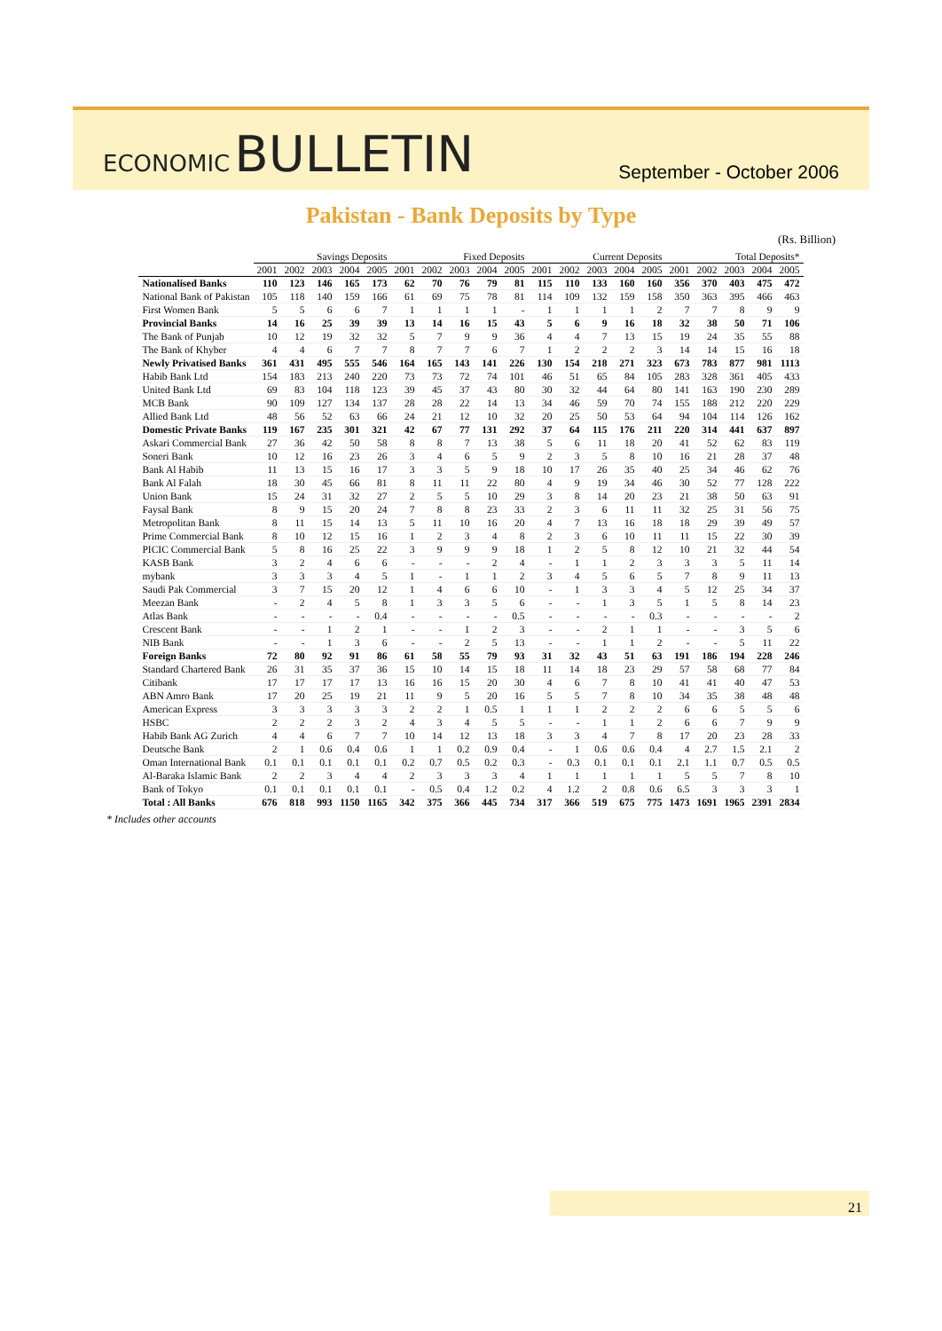ECONOMIC BULLETIN
September - October 2006
Pakistan - Bank Deposits by Type
(Rs. Billion)
| | Savings Deposits | | | | | Fixed Deposits | | | | | Current Deposits | | | | | Total Deposits* | | | | |
| --- | --- | --- | --- | --- | --- | --- | --- | --- | --- | --- | --- | --- | --- | --- | --- | --- | --- | --- | --- | --- |
| | 2001 | 2002 | 2003 | 2004 | 2005 | 2001 | 2002 | 2003 | 2004 | 2005 | 2001 | 2002 | 2003 | 2004 | 2005 | 2001 | 2002 | 2003 | 2004 | 2005 |
| Nationalised Banks | 110 | 123 | 146 | 165 | 173 | 62 | 70 | 76 | 79 | 81 | 115 | 110 | 133 | 160 | 160 | 356 | 370 | 403 | 475 | 472 |
| National Bank of Pakistan | 105 | 118 | 140 | 159 | 166 | 61 | 69 | 75 | 78 | 81 | 114 | 109 | 132 | 159 | 158 | 350 | 363 | 395 | 466 | 463 |
| First Women Bank | 5 | 5 | 6 | 6 | 7 | 1 | 1 | 1 | 1 | - | 1 | 1 | 1 | 1 | 2 | 7 | 7 | 8 | 9 | 9 |
| Provincial Banks | 14 | 16 | 25 | 39 | 39 | 13 | 14 | 16 | 15 | 43 | 5 | 6 | 9 | 16 | 18 | 32 | 38 | 50 | 71 | 106 |
| The Bank of Punjab | 10 | 12 | 19 | 32 | 32 | 5 | 7 | 9 | 9 | 36 | 4 | 4 | 7 | 13 | 15 | 19 | 24 | 35 | 55 | 88 |
| The Bank of Khyber | 4 | 4 | 6 | 7 | 7 | 8 | 7 | 7 | 6 | 7 | 1 | 2 | 2 | 2 | 3 | 14 | 14 | 15 | 16 | 18 |
| Newly Privatised Banks | 361 | 431 | 495 | 555 | 546 | 164 | 165 | 143 | 141 | 226 | 130 | 154 | 218 | 271 | 323 | 673 | 783 | 877 | 981 | 1113 |
| Habib Bank Ltd | 154 | 183 | 213 | 240 | 220 | 73 | 73 | 72 | 74 | 101 | 46 | 51 | 65 | 84 | 105 | 283 | 328 | 361 | 405 | 433 |
| United Bank Ltd | 69 | 83 | 104 | 118 | 123 | 39 | 45 | 37 | 43 | 80 | 30 | 32 | 44 | 64 | 80 | 141 | 163 | 190 | 230 | 289 |
| MCB Bank | 90 | 109 | 127 | 134 | 137 | 28 | 28 | 22 | 14 | 13 | 34 | 46 | 59 | 70 | 74 | 155 | 188 | 212 | 220 | 229 |
| Allied Bank Ltd | 48 | 56 | 52 | 63 | 66 | 24 | 21 | 12 | 10 | 32 | 20 | 25 | 50 | 53 | 64 | 94 | 104 | 114 | 126 | 162 |
| Domestic Private Banks | 119 | 167 | 235 | 301 | 321 | 42 | 67 | 77 | 131 | 292 | 37 | 64 | 115 | 176 | 211 | 220 | 314 | 441 | 637 | 897 |
| Askari Commercial Bank | 27 | 36 | 42 | 50 | 58 | 8 | 8 | 7 | 13 | 38 | 5 | 6 | 11 | 18 | 20 | 41 | 52 | 62 | 83 | 119 |
| Soneri Bank | 10 | 12 | 16 | 23 | 26 | 3 | 4 | 6 | 5 | 9 | 2 | 3 | 5 | 8 | 10 | 16 | 21 | 28 | 37 | 48 |
| Bank Al Habib | 11 | 13 | 15 | 16 | 17 | 3 | 3 | 5 | 9 | 18 | 10 | 17 | 26 | 35 | 40 | 25 | 34 | 46 | 62 | 76 |
| Bank Al Falah | 18 | 30 | 45 | 66 | 81 | 8 | 11 | 11 | 22 | 80 | 4 | 9 | 19 | 34 | 46 | 30 | 52 | 77 | 128 | 222 |
| Union Bank | 15 | 24 | 31 | 32 | 27 | 2 | 5 | 5 | 10 | 29 | 3 | 8 | 14 | 20 | 23 | 21 | 38 | 50 | 63 | 91 |
| Faysal Bank | 8 | 9 | 15 | 20 | 24 | 7 | 8 | 8 | 23 | 33 | 2 | 3 | 6 | 11 | 11 | 32 | 25 | 31 | 56 | 75 |
| Metropolitan Bank | 8 | 11 | 15 | 14 | 13 | 5 | 11 | 10 | 16 | 20 | 4 | 7 | 13 | 16 | 18 | 18 | 29 | 39 | 49 | 57 |
| Prime Commercial Bank | 8 | 10 | 12 | 15 | 16 | 1 | 2 | 3 | 4 | 8 | 2 | 3 | 6 | 10 | 11 | 11 | 15 | 22 | 30 | 39 |
| PICIC Commercial Bank | 5 | 8 | 16 | 25 | 22 | 3 | 9 | 9 | 9 | 18 | 1 | 2 | 5 | 8 | 12 | 10 | 21 | 32 | 44 | 54 |
| KASB Bank | 3 | 2 | 4 | 6 | 6 | - | - | - | 2 | 4 | - | 1 | 1 | 2 | 3 | 3 | 3 | 5 | 11 | 14 |
| mybank | 3 | 3 | 3 | 4 | 5 | 1 | - | 1 | 1 | 2 | 3 | 4 | 5 | 6 | 5 | 7 | 8 | 9 | 11 | 13 |
| Saudi Pak Commercial | 3 | 7 | 15 | 20 | 12 | 1 | 4 | 6 | 6 | 10 | - | 1 | 3 | 3 | 4 | 5 | 12 | 25 | 34 | 37 |
| Meezan Bank | - | 2 | 4 | 5 | 8 | 1 | 3 | 3 | 5 | 6 | - | - | 1 | 3 | 5 | 1 | 5 | 8 | 14 | 23 |
| Atlas Bank | - | - | - | - | 0.4 | - | - | - | - | 0.5 | - | - | - | - | 0.3 | - | - | - | - | 2 |
| Crescent Bank | - | - | 1 | 2 | 1 | - | - | 1 | 2 | 3 | - | - | 2 | 1 | 1 | - | - | 3 | 5 | 6 |
| NIB Bank | - | - | 1 | 3 | 6 | - | - | 2 | 5 | 13 | - | - | 1 | 1 | 2 | - | - | 5 | 11 | 22 |
| Foreign Banks | 72 | 80 | 92 | 91 | 86 | 61 | 58 | 55 | 79 | 93 | 31 | 32 | 43 | 51 | 63 | 191 | 186 | 194 | 228 | 246 |
| Standard Chartered Bank | 26 | 31 | 35 | 37 | 36 | 15 | 10 | 14 | 15 | 18 | 11 | 14 | 18 | 23 | 29 | 57 | 58 | 68 | 77 | 84 |
| Citibank | 17 | 17 | 17 | 17 | 13 | 16 | 16 | 15 | 20 | 30 | 4 | 6 | 7 | 8 | 10 | 41 | 41 | 40 | 47 | 53 |
| ABN Amro Bank | 17 | 20 | 25 | 19 | 21 | 11 | 9 | 5 | 20 | 16 | 5 | 5 | 7 | 8 | 10 | 34 | 35 | 38 | 48 | 48 |
| American Express | 3 | 3 | 3 | 3 | 3 | 2 | 2 | 1 | 0.5 | 1 | 1 | 1 | 2 | 2 | 2 | 6 | 6 | 5 | 5 | 6 |
| HSBC | 2 | 2 | 2 | 3 | 2 | 4 | 3 | 4 | 5 | 5 | - | - | 1 | 1 | 2 | 6 | 6 | 7 | 9 | 9 |
| Habib Bank AG Zurich | 4 | 4 | 6 | 7 | 7 | 10 | 14 | 12 | 13 | 18 | 3 | 3 | 4 | 7 | 8 | 17 | 20 | 23 | 28 | 33 |
| Deutsche Bank | 2 | 1 | 0.6 | 0.4 | 0.6 | 1 | 1 | 0.2 | 0.9 | 0.4 | - | 1 | 0.6 | 0.6 | 0.4 | 4 | 2.7 | 1.5 | 2.1 | 2 |
| Oman International Bank | 0.1 | 0.1 | 0.1 | 0.1 | 0.1 | 0.2 | 0.7 | 0.5 | 0.2 | 0.3 | - | 0.3 | 0.1 | 0.1 | 0.1 | 2.1 | 1.1 | 0.7 | 0.5 | 0.5 |
| Al-Baraka Islamic Bank | 2 | 2 | 3 | 4 | 4 | 2 | 3 | 3 | 3 | 4 | 1 | 1 | 1 | 1 | 1 | 5 | 5 | 7 | 8 | 10 |
| Bank of Tokyo | 0.1 | 0.1 | 0.1 | 0.1 | 0.1 | - | 0.5 | 0.4 | 1.2 | 0.2 | 4 | 1.2 | 2 | 0.8 | 0.6 | 6.5 | 3 | 3 | 3 | 1 |
| Total : All Banks | 676 | 818 | 993 | 1150 | 1165 | 342 | 375 | 366 | 445 | 734 | 317 | 366 | 519 | 675 | 775 | 1473 | 1691 | 1965 | 2391 | 2834 |
* Includes other accounts
21